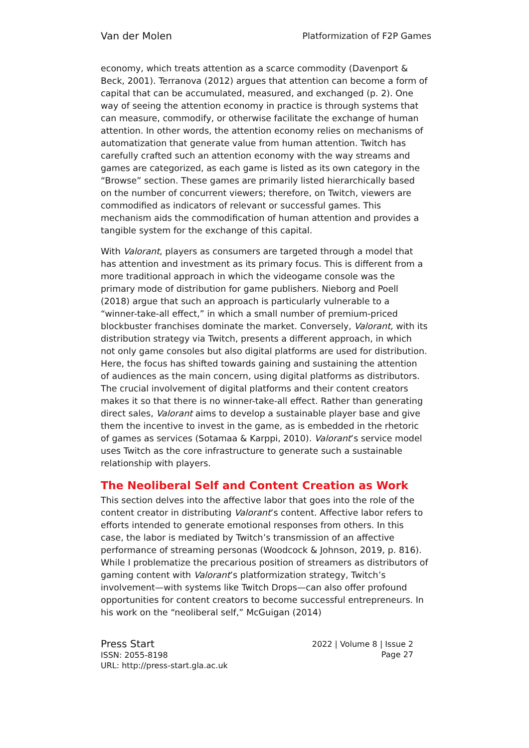Van der Molen Platformization of F2P Games
economy, which treats attention as a scarce commodity (Davenport & Beck, 2001). Terranova (2012) argues that attention can become a form of capital that can be accumulated, measured, and exchanged (p. 2). One way of seeing the attention economy in practice is through systems that can measure, commodify, or otherwise facilitate the exchange of human attention. In other words, the attention economy relies on mechanisms of automatization that generate value from human attention. Twitch has carefully crafted such an attention economy with the way streams and games are categorized, as each game is listed as its own category in the “Browse” section. These games are primarily listed hierarchically based on the number of concurrent viewers; therefore, on Twitch, viewers are commodified as indicators of relevant or successful games. This mechanism aids the commodification of human attention and provides a tangible system for the exchange of this capital.
With Valorant, players as consumers are targeted through a model that has attention and investment as its primary focus. This is different from a more traditional approach in which the videogame console was the primary mode of distribution for game publishers. Nieborg and Poell (2018) argue that such an approach is particularly vulnerable to a “winner-take-all effect,” in which a small number of premium-priced blockbuster franchises dominate the market. Conversely, Valorant, with its distribution strategy via Twitch, presents a different approach, in which not only game consoles but also digital platforms are used for distribution. Here, the focus has shifted towards gaining and sustaining the attention of audiences as the main concern, using digital platforms as distributors. The crucial involvement of digital platforms and their content creators makes it so that there is no winner-take-all effect. Rather than generating direct sales, Valorant aims to develop a sustainable player base and give them the incentive to invest in the game, as is embedded in the rhetoric of games as services (Sotamaa & Karppi, 2010). Valorant’s service model uses Twitch as the core infrastructure to generate such a sustainable relationship with players.
The Neoliberal Self and Content Creation as Work
This section delves into the affective labor that goes into the role of the content creator in distributing Valorant’s content. Affective labor refers to efforts intended to generate emotional responses from others. In this case, the labor is mediated by Twitch’s transmission of an affective performance of streaming personas (Woodcock & Johnson, 2019, p. 816). While I problematize the precarious position of streamers as distributors of gaming content with Valorant’s platformization strategy, Twitch’s involvement—with systems like Twitch Drops—can also offer profound opportunities for content creators to become successful entrepreneurs. In his work on the “neoliberal self,” McGuigan (2014)
Press Start
ISSN: 2055-8198
URL: http://press-start.gla.ac.uk
2022 | Volume 8 | Issue 2
Page 27